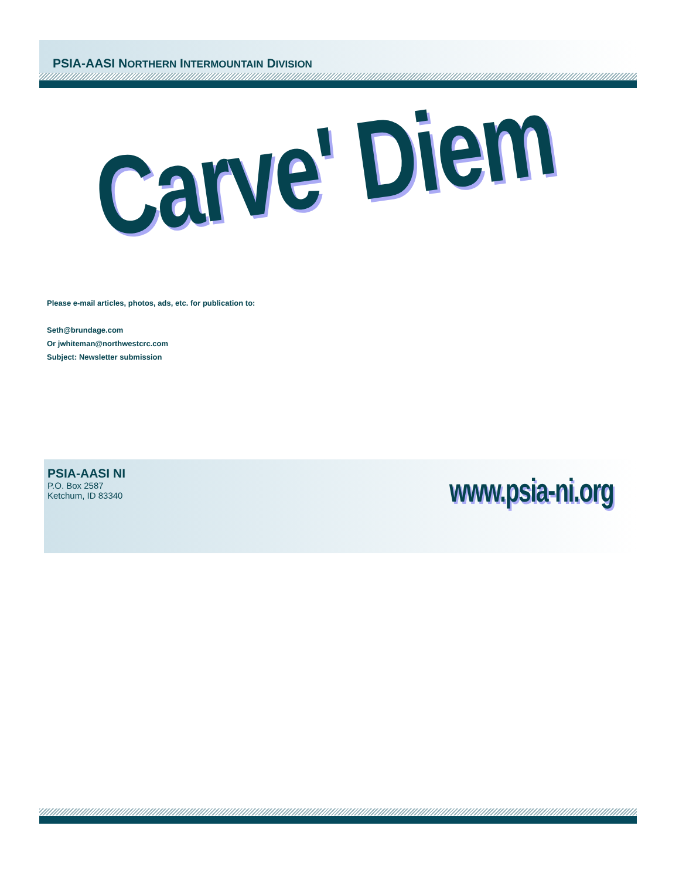PSIA-AASI NORTHERN INTERMOUNTAIN DIVISION
Carve' Diem
Please e-mail articles, photos, ads, etc. for publication to:
Seth@brundage.com
Or jwhiteman@northwestcrc.com
Subject: Newsletter submission
PSIA-AASI NI
P.O. Box 2587
Ketchum, ID 83340
www.psia-ni.org